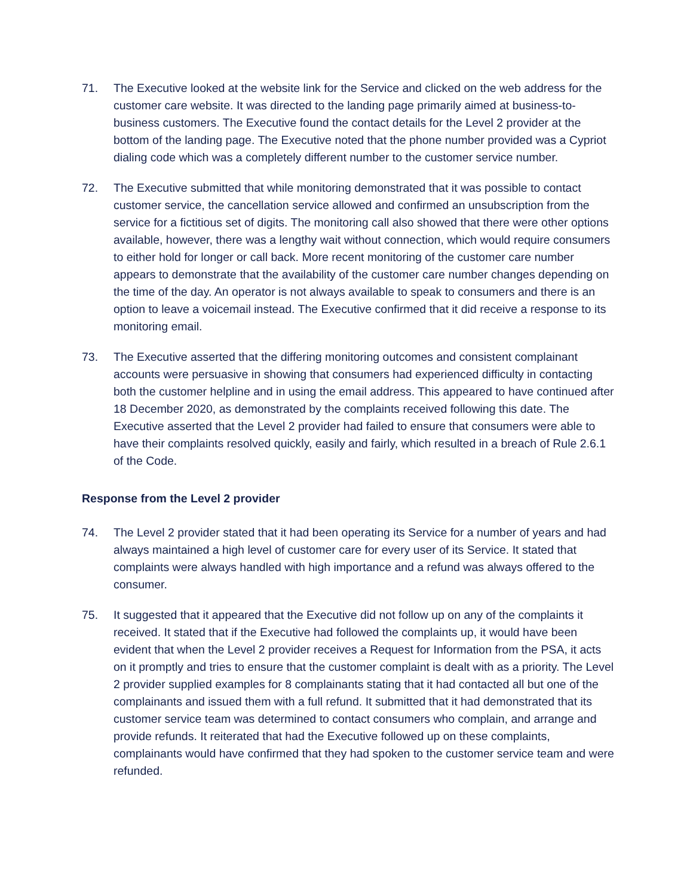71. The Executive looked at the website link for the Service and clicked on the web address for the customer care website. It was directed to the landing page primarily aimed at business-to-business customers. The Executive found the contact details for the Level 2 provider at the bottom of the landing page. The Executive noted that the phone number provided was a Cypriot dialing code which was a completely different number to the customer service number.
72. The Executive submitted that while monitoring demonstrated that it was possible to contact customer service, the cancellation service allowed and confirmed an unsubscription from the service for a fictitious set of digits. The monitoring call also showed that there were other options available, however, there was a lengthy wait without connection, which would require consumers to either hold for longer or call back. More recent monitoring of the customer care number appears to demonstrate that the availability of the customer care number changes depending on the time of the day. An operator is not always available to speak to consumers and there is an option to leave a voicemail instead. The Executive confirmed that it did receive a response to its monitoring email.
73. The Executive asserted that the differing monitoring outcomes and consistent complainant accounts were persuasive in showing that consumers had experienced difficulty in contacting both the customer helpline and in using the email address. This appeared to have continued after 18 December 2020, as demonstrated by the complaints received following this date. The Executive asserted that the Level 2 provider had failed to ensure that consumers were able to have their complaints resolved quickly, easily and fairly, which resulted in a breach of Rule 2.6.1 of the Code.
Response from the Level 2 provider
74. The Level 2 provider stated that it had been operating its Service for a number of years and had always maintained a high level of customer care for every user of its Service. It stated that complaints were always handled with high importance and a refund was always offered to the consumer.
75. It suggested that it appeared that the Executive did not follow up on any of the complaints it received. It stated that if the Executive had followed the complaints up, it would have been evident that when the Level 2 provider receives a Request for Information from the PSA, it acts on it promptly and tries to ensure that the customer complaint is dealt with as a priority. The Level 2 provider supplied examples for 8 complainants stating that it had contacted all but one of the complainants and issued them with a full refund. It submitted that it had demonstrated that its customer service team was determined to contact consumers who complain, and arrange and provide refunds. It reiterated that had the Executive followed up on these complaints, complainants would have confirmed that they had spoken to the customer service team and were refunded.